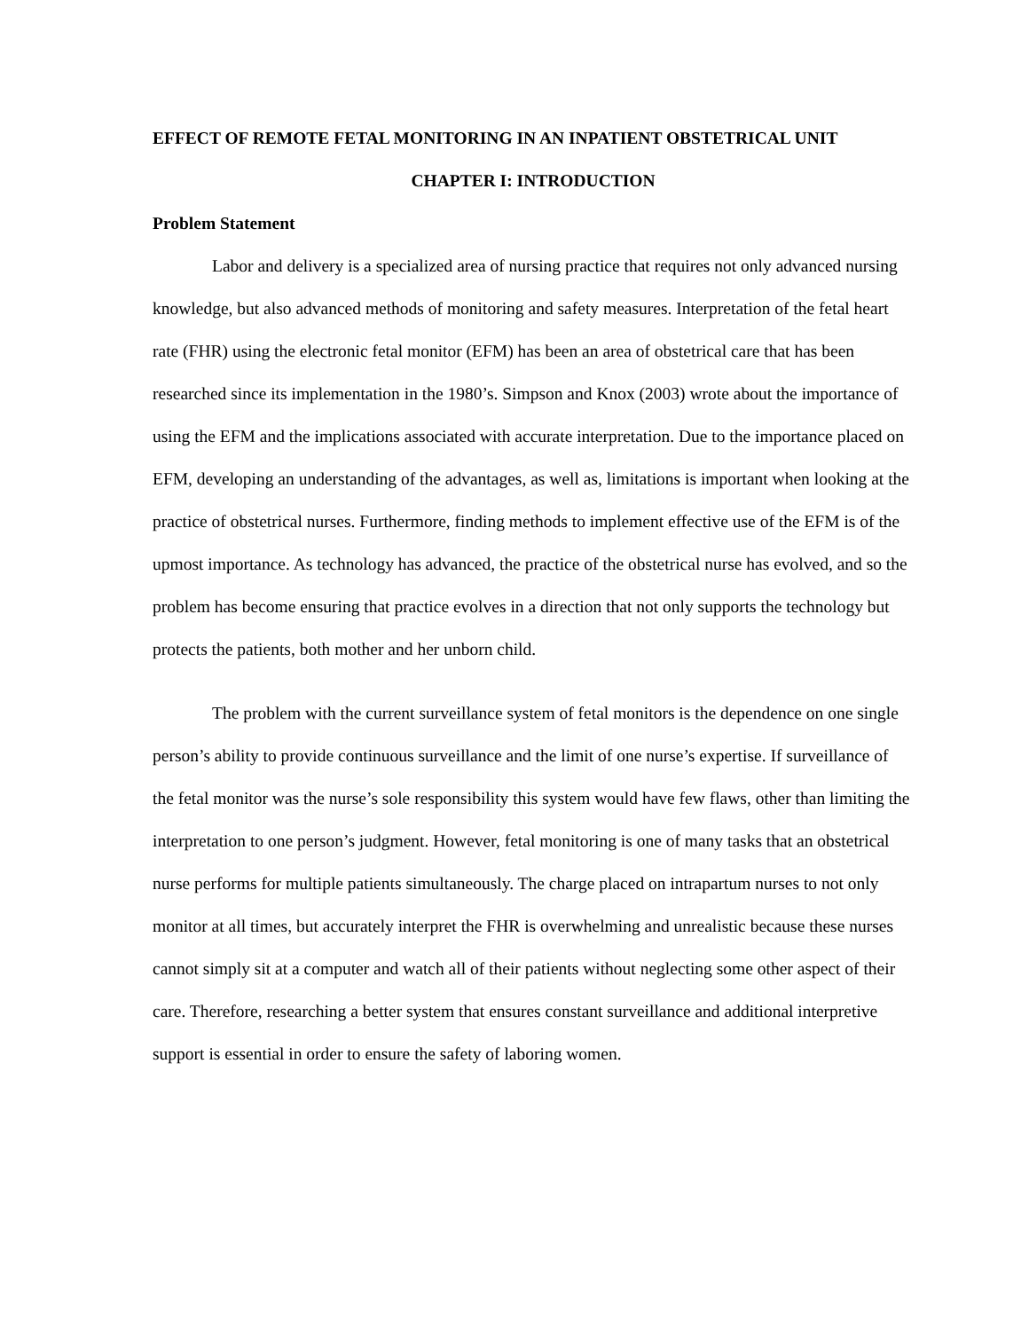EFFECT OF REMOTE FETAL MONITORING IN AN INPATIENT OBSTETRICAL UNIT
CHAPTER I: INTRODUCTION
Problem Statement
Labor and delivery is a specialized area of nursing practice that requires not only advanced nursing knowledge, but also advanced methods of monitoring and safety measures. Interpretation of the fetal heart rate (FHR) using the electronic fetal monitor (EFM) has been an area of obstetrical care that has been researched since its implementation in the 1980’s. Simpson and Knox (2003) wrote about the importance of using the EFM and the implications associated with accurate interpretation. Due to the importance placed on EFM, developing an understanding of the advantages, as well as, limitations is important when looking at the practice of obstetrical nurses. Furthermore, finding methods to implement effective use of the EFM is of the upmost importance. As technology has advanced, the practice of the obstetrical nurse has evolved, and so the problem has become ensuring that practice evolves in a direction that not only supports the technology but protects the patients, both mother and her unborn child.
The problem with the current surveillance system of fetal monitors is the dependence on one single person’s ability to provide continuous surveillance and the limit of one nurse’s expertise. If surveillance of the fetal monitor was the nurse’s sole responsibility this system would have few flaws, other than limiting the interpretation to one person’s judgment. However, fetal monitoring is one of many tasks that an obstetrical nurse performs for multiple patients simultaneously. The charge placed on intrapartum nurses to not only monitor at all times, but accurately interpret the FHR is overwhelming and unrealistic because these nurses cannot simply sit at a computer and watch all of their patients without neglecting some other aspect of their care. Therefore, researching a better system that ensures constant surveillance and additional interpretive support is essential in order to ensure the safety of laboring women.